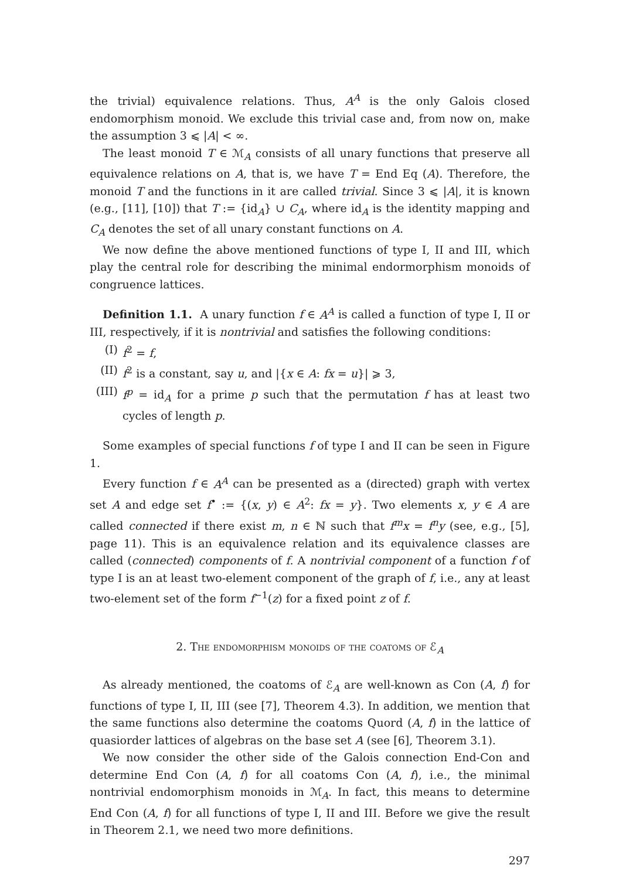the trivial) equivalence relations. Thus, A<sup>A</sup> is the only Galois closed endomorphism monoid. We exclude this trivial case and, from now on, make the assumption 3 ⩽ |A| < ∞.
The least monoid T ∈ ℳ<sub>A</sub> consists of all unary functions that preserve all equivalence relations on A, that is, we have T = End Eq (A). Therefore, the monoid T and the functions in it are called trivial. Since 3 ⩽ |A|, it is known (e.g., [11], [10]) that T := {id<sub>A</sub>} ∪ C<sub>A</sub>, where id<sub>A</sub> is the identity mapping and C<sub>A</sub> denotes the set of all unary constant functions on A.
We now define the above mentioned functions of type I, II and III, which play the central role for describing the minimal endormorphism monoids of congruence lattices.
Definition 1.1. A unary function f ∈ A<sup>A</sup> is called a function of type I, II or III, respectively, if it is nontrivial and satisfies the following conditions:
(I) f<sup>2</sup> = f,
(II) f<sup>2</sup> is a constant, say u, and |{x ∈ A: fx = u}| ⩾ 3,
(III) f<sup>p</sup> = id<sub>A</sub> for a prime p such that the permutation f has at least two cycles of length p.
Some examples of special functions f of type I and II can be seen in Figure 1.
Every function f ∈ A<sup>A</sup> can be presented as a (directed) graph with vertex set A and edge set f<sup>•</sup> := {(x, y) ∈ A<sup>2</sup>: fx = y}. Two elements x, y ∈ A are called connected if there exist m, n ∈ ℕ such that f<sup>m</sup>x = f<sup>n</sup>y (see, e.g., [5], page 11). This is an equivalence relation and its equivalence classes are called (connected) components of f. A nontrivial component of a function f of type I is an at least two-element component of the graph of f, i.e., any at least two-element set of the form f<sup>−1</sup>(z) for a fixed point z of f.
2. The endomorphism monoids of the coatoms of ℰ<sub>A</sub>
As already mentioned, the coatoms of ℰ<sub>A</sub> are well-known as Con (A, f) for functions of type I, II, III (see [7], Theorem 4.3). In addition, we mention that the same functions also determine the coatoms Quord (A, f) in the lattice of quasiorder lattices of algebras on the base set A (see [6], Theorem 3.1).
We now consider the other side of the Galois connection End-Con and determine End Con (A, f) for all coatoms Con (A, f), i.e., the minimal nontrivial endomorphism monoids in ℳ<sub>A</sub>. In fact, this means to determine End Con (A, f) for all functions of type I, II and III. Before we give the result in Theorem 2.1, we need two more definitions.
297